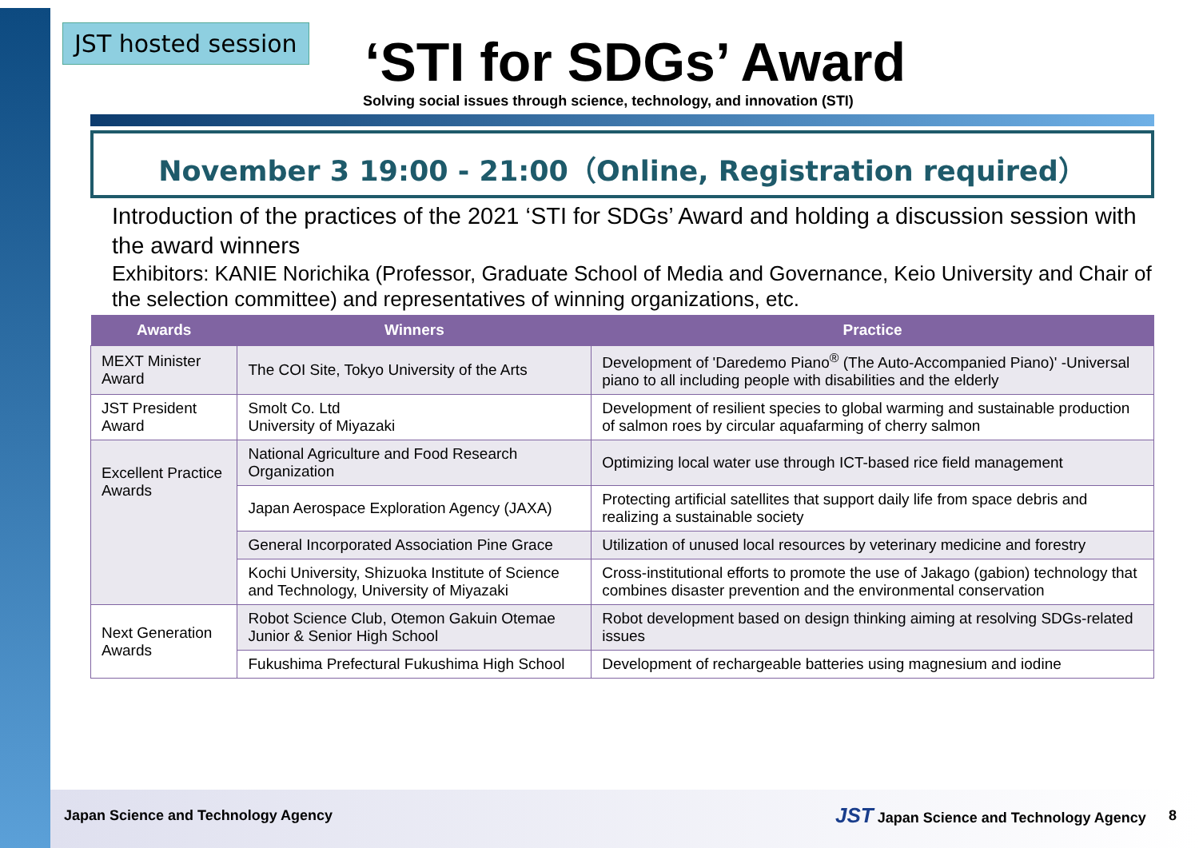JST hosted session
‘STI for SDGs’ Award
Solving social issues through science, technology, and innovation (STI)
November 3 19:00 - 21:00（Online, Registration required）
Introduction of the practices of the 2021 ‘STI for SDGs’ Award and holding a discussion session with the award winners
Exhibitors: KANIE Norichika (Professor, Graduate School of Media and Governance, Keio University and Chair of the selection committee) and representatives of winning organizations, etc.
| Awards | Winners | Practice |
| --- | --- | --- |
| MEXT Minister Award | The COI Site, Tokyo University of the Arts | Development of 'Daredemo Piano<sup>®</sup> (The Auto-Accompanied Piano)' -Universal piano to all including people with disabilities and the elderly |
| JST President Award | Smolt Co. Ltd University of Miyazaki | Development of resilient species to global warming and sustainable production of salmon roes by circular aquafarming of cherry salmon |
| Excellent Practice Awards | National Agriculture and Food Research Organization | Optimizing local water use through ICT-based rice field management |
| | Japan Aerospace Exploration Agency (JAXA) | Protecting artificial satellites that support daily life from space debris and realizing a sustainable society |
| | General Incorporated Association Pine Grace | Utilization of unused local resources by veterinary medicine and forestry |
| | Kochi University, Shizuoka Institute of Science and Technology, University of Miyazaki | Cross-institutional efforts to promote the use of Jakago (gabion) technology that combines disaster prevention and the environmental conservation |
| Next Generation Awards | Robot Science Club, Otemon Gakuin Otemae Junior & Senior High School | Robot development based on design thinking aiming at resolving SDGs-related issues |
| | Fukushima Prefectural Fukushima High School | Development of rechargeable batteries using magnesium and iodine |
Japan Science and Technology Agency
JST Japan Science and Technology Agency
8